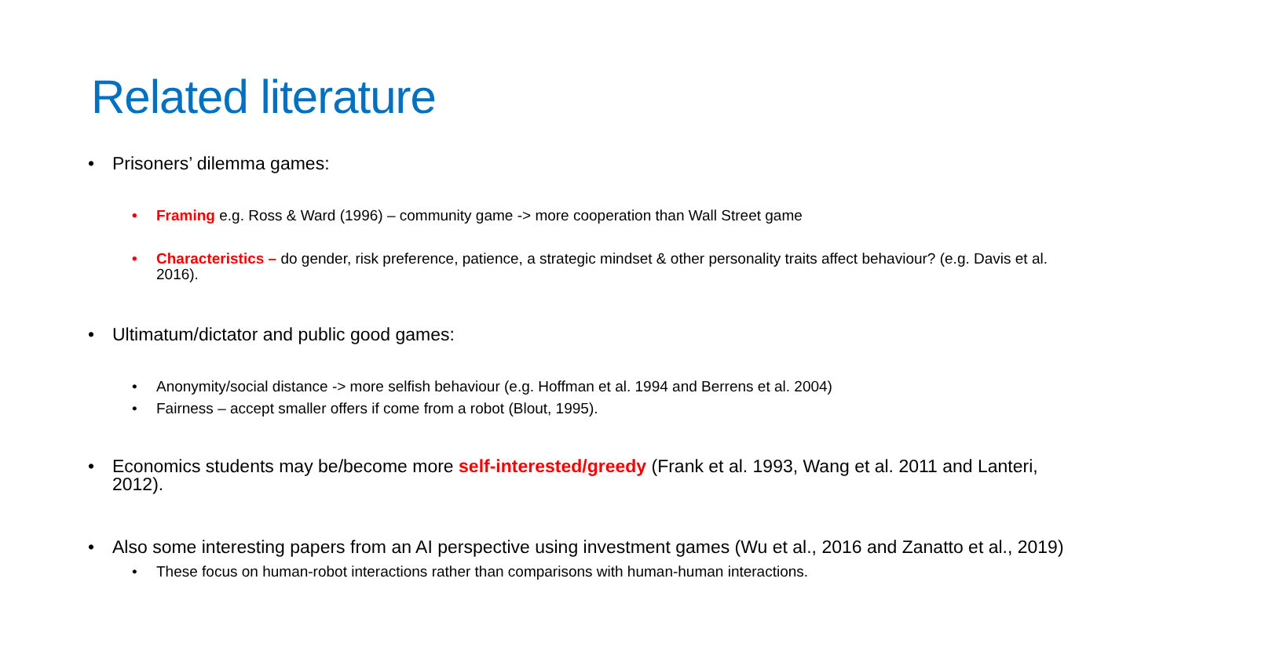Related literature
• Prisoners’ dilemma games:
• Framing e.g. Ross & Ward (1996) – community game -> more cooperation than Wall Street game
• Characteristics – do gender, risk preference, patience, a strategic mindset & other personality traits affect behaviour? (e.g. Davis et al. 2016).
• Ultimatum/dictator and public good games:
• Anonymity/social distance -> more selfish behaviour (e.g. Hoffman et al. 1994 and Berrens et al. 2004)
• Fairness – accept smaller offers if come from a robot (Blout, 1995).
• Economics students may be/become more self-interested/greedy (Frank et al. 1993, Wang et al. 2011 and Lanteri, 2012).
• Also some interesting papers from an AI perspective using investment games (Wu et al., 2016 and Zanatto et al., 2019)
• These focus on human-robot interactions rather than comparisons with human-human interactions.